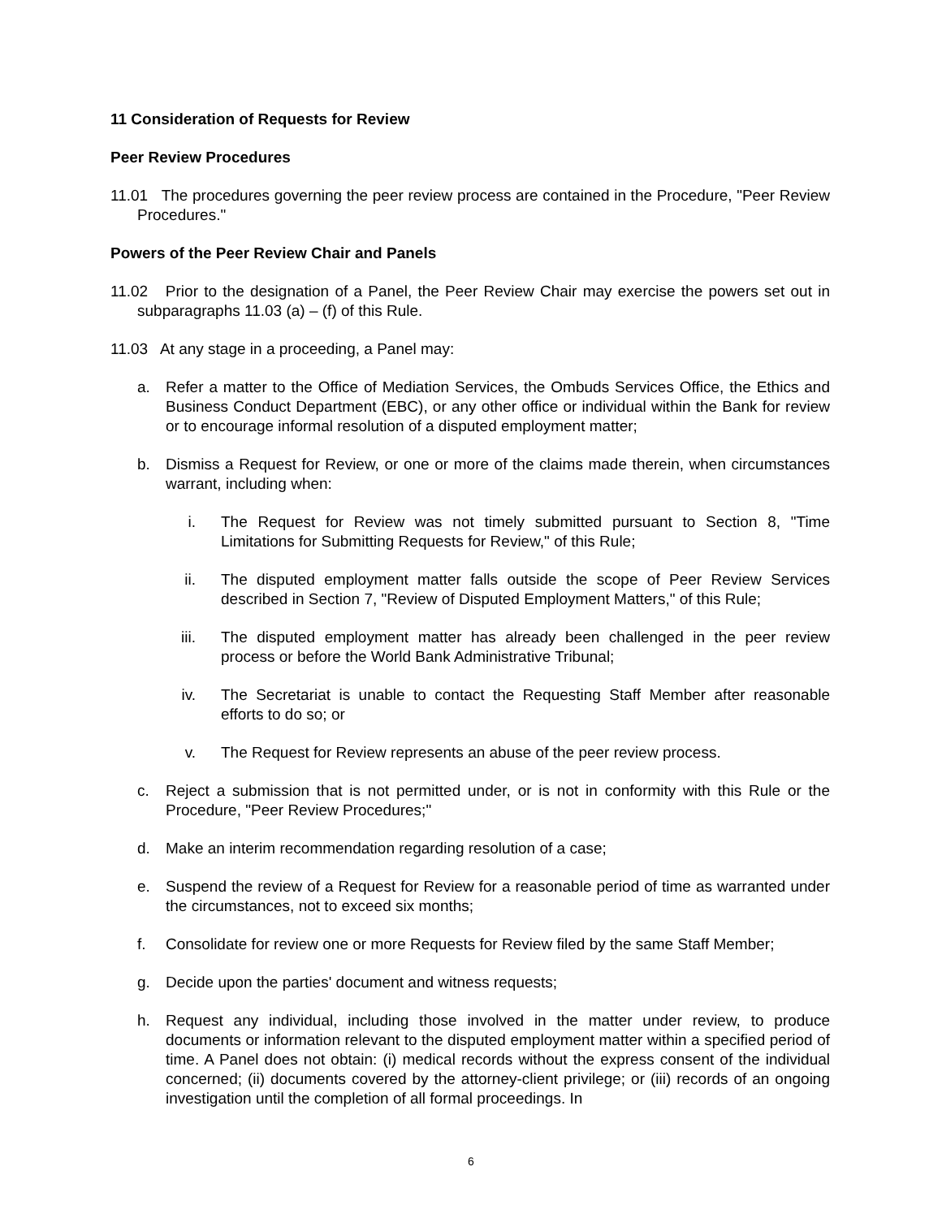11 Consideration of Requests for Review
Peer Review Procedures
11.01 The procedures governing the peer review process are contained in the Procedure, "Peer Review Procedures."
Powers of the Peer Review Chair and Panels
11.02 Prior to the designation of a Panel, the Peer Review Chair may exercise the powers set out in subparagraphs 11.03 (a) – (f) of this Rule.
11.03 At any stage in a proceeding, a Panel may:
a. Refer a matter to the Office of Mediation Services, the Ombuds Services Office, the Ethics and Business Conduct Department (EBC), or any other office or individual within the Bank for review or to encourage informal resolution of a disputed employment matter;
b. Dismiss a Request for Review, or one or more of the claims made therein, when circumstances warrant, including when:
i. The Request for Review was not timely submitted pursuant to Section 8, "Time Limitations for Submitting Requests for Review," of this Rule;
ii. The disputed employment matter falls outside the scope of Peer Review Services described in Section 7, "Review of Disputed Employment Matters," of this Rule;
iii. The disputed employment matter has already been challenged in the peer review process or before the World Bank Administrative Tribunal;
iv. The Secretariat is unable to contact the Requesting Staff Member after reasonable efforts to do so; or
v. The Request for Review represents an abuse of the peer review process.
c. Reject a submission that is not permitted under, or is not in conformity with this Rule or the Procedure, "Peer Review Procedures;"
d. Make an interim recommendation regarding resolution of a case;
e. Suspend the review of a Request for Review for a reasonable period of time as warranted under the circumstances, not to exceed six months;
f. Consolidate for review one or more Requests for Review filed by the same Staff Member;
g. Decide upon the parties' document and witness requests;
h. Request any individual, including those involved in the matter under review, to produce documents or information relevant to the disputed employment matter within a specified period of time. A Panel does not obtain: (i) medical records without the express consent of the individual concerned; (ii) documents covered by the attorney-client privilege; or (iii) records of an ongoing investigation until the completion of all formal proceedings. In
6